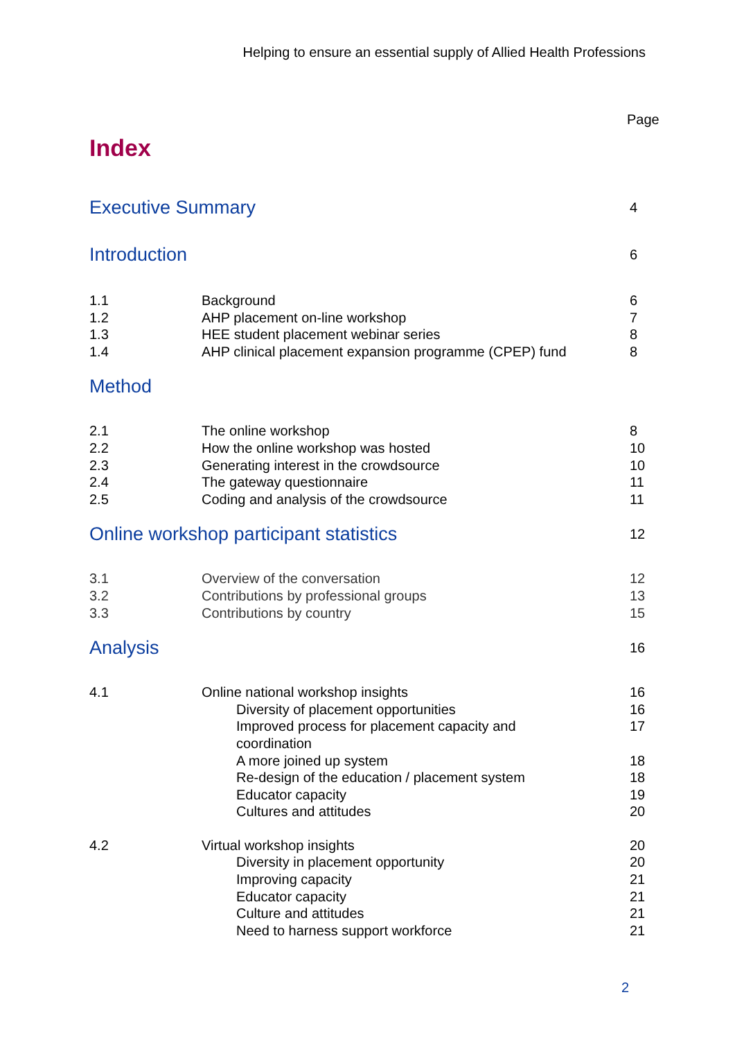Helping to ensure an essential supply of Allied Health Professions
Page
Index
| Executive Summary | | 4 |
| Introduction | | 6 |
| 1.1 | Background | 6 |
| 1.2 | AHP placement on-line workshop | 7 |
| 1.3 | HEE student placement webinar series | 8 |
| 1.4 | AHP clinical placement expansion programme (CPEP) fund | 8 |
| Method | | |
| 2.1 | The online workshop | 8 |
| 2.2 | How the online workshop was hosted | 10 |
| 2.3 | Generating interest in the crowdsource | 10 |
| 2.4 | The gateway questionnaire | 11 |
| 2.5 | Coding and analysis of the crowdsource | 11 |
| Online workshop participant statistics | | 12 |
| 3.1 | Overview of the conversation | 12 |
| 3.2 | Contributions by professional groups | 13 |
| 3.3 | Contributions by country | 15 |
| Analysis | | 16 |
| 4.1 | Online national workshop insights | 16 |
| | Diversity of placement opportunities | 16 |
| | Improved process for placement capacity and coordination | 17 |
| | A more joined up system | 18 |
| | Re-design of the education / placement system | 18 |
| | Educator capacity | 19 |
| | Cultures and attitudes | 20 |
| 4.2 | Virtual workshop insights | 20 |
| | Diversity in placement opportunity | 20 |
| | Improving capacity | 21 |
| | Educator capacity | 21 |
| | Culture and attitudes | 21 |
| | Need to harness support workforce | 21 |
2